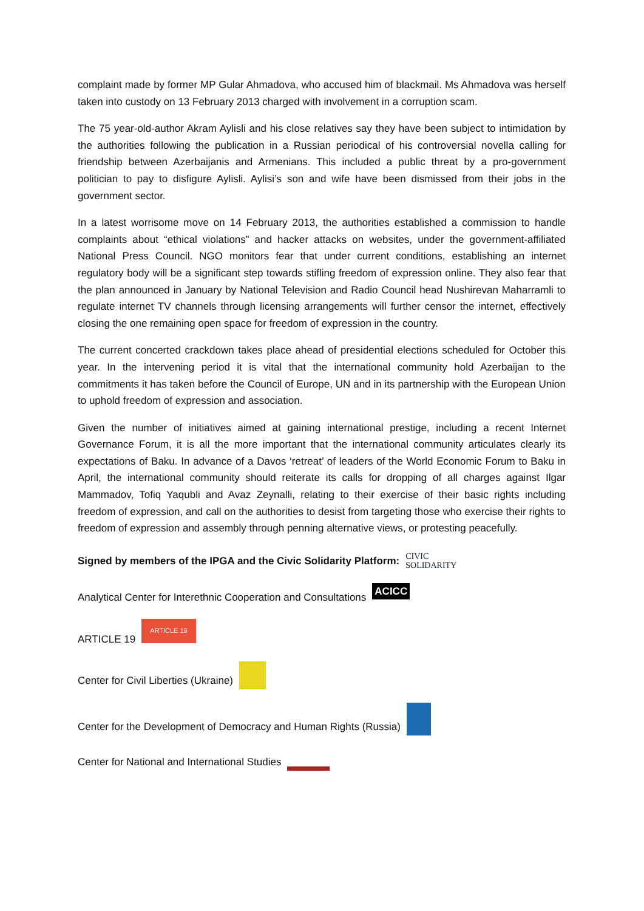complaint made by former MP Gular Ahmadova, who accused him of blackmail. Ms Ahmadova was herself taken into custody on 13 February 2013 charged with involvement in a corruption scam.
The 75 year-old-author Akram Aylisli and his close relatives say they have been subject to intimidation by the authorities following the publication in a Russian periodical of his controversial novella calling for friendship between Azerbaijanis and Armenians. This included a public threat by a pro-government politician to pay to disfigure Aylisli. Aylisi’s son and wife have been dismissed from their jobs in the government sector.
In a latest worrisome move on 14 February 2013, the authorities established a commission to handle complaints about “ethical violations” and hacker attacks on websites, under the government-affiliated National Press Council. NGO monitors fear that under current conditions, establishing an internet regulatory body will be a significant step towards stifling freedom of expression online. They also fear that the plan announced in January by National Television and Radio Council head Nushirevan Maharramli to regulate internet TV channels through licensing arrangements will further censor the internet, effectively closing the one remaining open space for freedom of expression in the country.
The current concerted crackdown takes place ahead of presidential elections scheduled for October this year. In the intervening period it is vital that the international community hold Azerbaijan to the commitments it has taken before the Council of Europe, UN and in its partnership with the European Union to uphold freedom of expression and association.
Given the number of initiatives aimed at gaining international prestige, including a recent Internet Governance Forum, it is all the more important that the international community articulates clearly its expectations of Baku. In advance of a Davos ‘retreat’ of leaders of the World Economic Forum to Baku in April, the international community should reiterate its calls for dropping of all charges against Ilgar Mammadov, Tofiq Yaqubli and Avaz Zeynalli, relating to their exercise of their basic rights including freedom of expression, and call on the authorities to desist from targeting those who exercise their rights to freedom of expression and assembly through penning alternative views, or protesting peacefully.
Signed by members of the IPGA and the Civic Solidarity Platform: CIVIC
SOLIDARITY
Analytical Center for Interethnic Cooperation and Consultations ACICC
ARTICLE 19 ARTICLE 19
Center for Civil Liberties (Ukraine)
Center for the Development of Democracy and Human Rights (Russia)
Center for National and International Studies